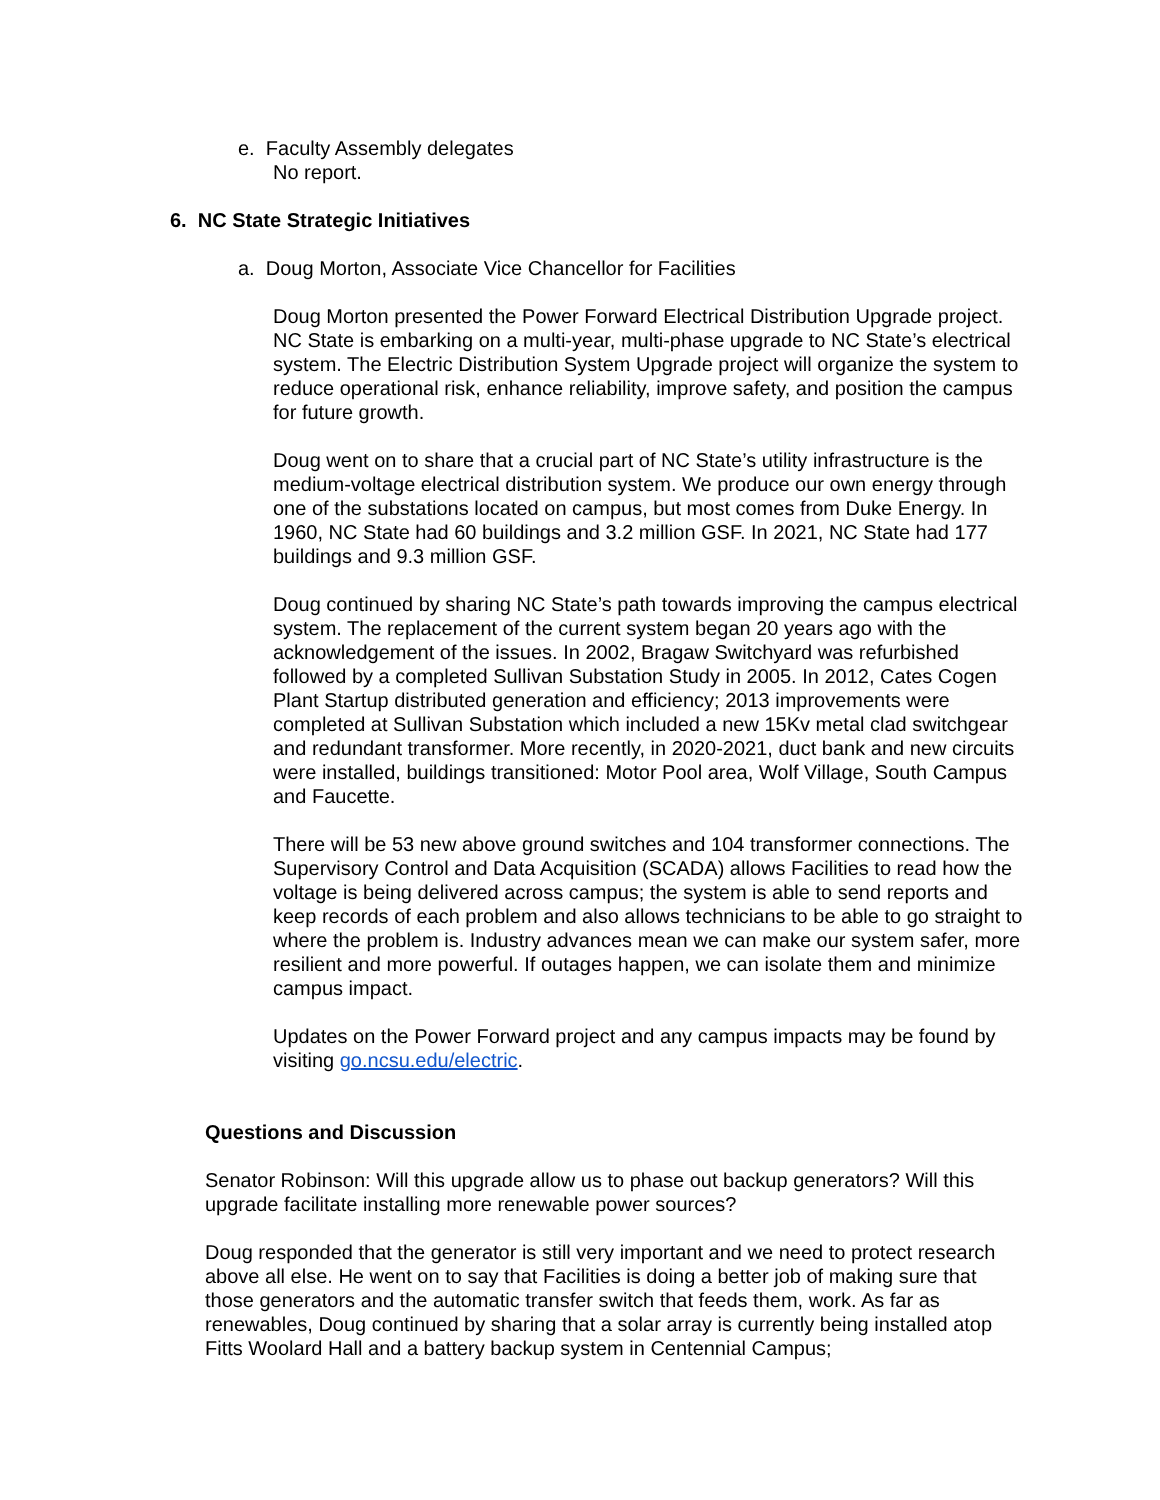e. Faculty Assembly delegates
No report.
6. NC State Strategic Initiatives
a. Doug Morton, Associate Vice Chancellor for Facilities
Doug Morton presented the Power Forward Electrical Distribution Upgrade project. NC State is embarking on a multi-year, multi-phase upgrade to NC State’s electrical system. The Electric Distribution System Upgrade project will organize the system to reduce operational risk, enhance reliability, improve safety, and position the campus for future growth.
Doug went on to share that a crucial part of NC State’s utility infrastructure is the medium-voltage electrical distribution system. We produce our own energy through one of the substations located on campus, but most comes from Duke Energy. In 1960, NC State had 60 buildings and 3.2 million GSF. In 2021, NC State had 177 buildings and 9.3 million GSF.
Doug continued by sharing NC State’s path towards improving the campus electrical system. The replacement of the current system began 20 years ago with the acknowledgement of the issues. In 2002, Bragaw Switchyard was refurbished followed by a completed Sullivan Substation Study in 2005. In 2012, Cates Cogen Plant Startup distributed generation and efficiency; 2013 improvements were completed at Sullivan Substation which included a new 15Kv metal clad switchgear and redundant transformer. More recently, in 2020-2021, duct bank and new circuits were installed, buildings transitioned: Motor Pool area, Wolf Village, South Campus and Faucette.
There will be 53 new above ground switches and 104 transformer connections. The Supervisory Control and Data Acquisition (SCADA) allows Facilities to read how the voltage is being delivered across campus; the system is able to send reports and keep records of each problem and also allows technicians to be able to go straight to where the problem is. Industry advances mean we can make our system safer, more resilient and more powerful. If outages happen, we can isolate them and minimize campus impact.
Updates on the Power Forward project and any campus impacts may be found by visiting go.ncsu.edu/electric.
Questions and Discussion
Senator Robinson: Will this upgrade allow us to phase out backup generators? Will this upgrade facilitate installing more renewable power sources?
Doug responded that the generator is still very important and we need to protect research above all else. He went on to say that Facilities is doing a better job of making sure that those generators and the automatic transfer switch that feeds them, work. As far as renewables, Doug continued by sharing that a solar array is currently being installed atop Fitts Woolard Hall and a battery backup system in Centennial Campus;